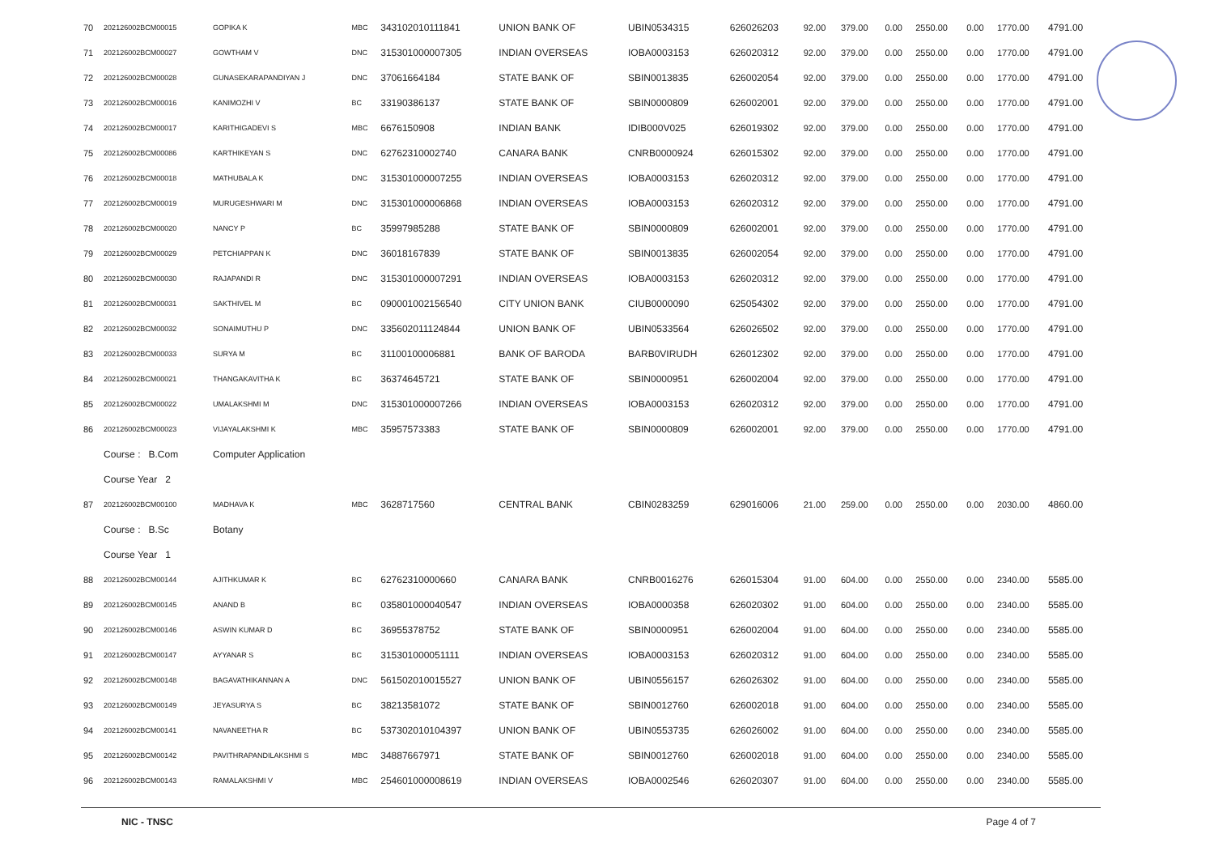| 70 | 202126002BCM00015 | GOPIKA K | MBC | 343102010111841 | UNION BANK OF | UBIN0534315 | 626026203 | 92.00 | 379.00 | 0.00 | 2550.00 | 0.00 | 1770.00 | 4791.00 |
| 71 | 202126002BCM00027 | GOWTHAM V | DNC | 315301000007305 | INDIAN OVERSEAS | IOBA0003153 | 626020312 | 92.00 | 379.00 | 0.00 | 2550.00 | 0.00 | 1770.00 | 4791.00 |
| 72 | 202126002BCM00028 | GUNASEKARAPANDIYAN J | DNC | 37061664184 | STATE BANK OF | SBIN0013835 | 626002054 | 92.00 | 379.00 | 0.00 | 2550.00 | 0.00 | 1770.00 | 4791.00 |
| 73 | 202126002BCM00016 | KANIMOZHI V | BC | 33190386137 | STATE BANK OF | SBIN0000809 | 626002001 | 92.00 | 379.00 | 0.00 | 2550.00 | 0.00 | 1770.00 | 4791.00 |
| 74 | 202126002BCM00017 | KARITHIGADEVI S | MBC | 6676150908 | INDIAN BANK | IDIB000V025 | 626019302 | 92.00 | 379.00 | 0.00 | 2550.00 | 0.00 | 1770.00 | 4791.00 |
| 75 | 202126002BCM00086 | KARTHIKEYAN S | DNC | 62762310002740 | CANARA BANK | CNRB0000924 | 626015302 | 92.00 | 379.00 | 0.00 | 2550.00 | 0.00 | 1770.00 | 4791.00 |
| 76 | 202126002BCM00018 | MATHUBALA K | DNC | 315301000007255 | INDIAN OVERSEAS | IOBA0003153 | 626020312 | 92.00 | 379.00 | 0.00 | 2550.00 | 0.00 | 1770.00 | 4791.00 |
| 77 | 202126002BCM00019 | MURUGESHWARI M | DNC | 315301000006868 | INDIAN OVERSEAS | IOBA0003153 | 626020312 | 92.00 | 379.00 | 0.00 | 2550.00 | 0.00 | 1770.00 | 4791.00 |
| 78 | 202126002BCM00020 | NANCY P | BC | 35997985288 | STATE BANK OF | SBIN0000809 | 626002001 | 92.00 | 379.00 | 0.00 | 2550.00 | 0.00 | 1770.00 | 4791.00 |
| 79 | 202126002BCM00029 | PETCHIAPPAN K | DNC | 36018167839 | STATE BANK OF | SBIN0013835 | 626002054 | 92.00 | 379.00 | 0.00 | 2550.00 | 0.00 | 1770.00 | 4791.00 |
| 80 | 202126002BCM00030 | RAJAPANDI R | DNC | 315301000007291 | INDIAN OVERSEAS | IOBA0003153 | 626020312 | 92.00 | 379.00 | 0.00 | 2550.00 | 0.00 | 1770.00 | 4791.00 |
| 81 | 202126002BCM00031 | SAKTHIVEL M | BC | 090001002156540 | CITY UNION BANK | CIUB0000090 | 625054302 | 92.00 | 379.00 | 0.00 | 2550.00 | 0.00 | 1770.00 | 4791.00 |
| 82 | 202126002BCM00032 | SONAIMUTHU P | DNC | 335602011124844 | UNION BANK OF | UBIN0533564 | 626026502 | 92.00 | 379.00 | 0.00 | 2550.00 | 0.00 | 1770.00 | 4791.00 |
| 83 | 202126002BCM00033 | SURYA M | BC | 31100100006881 | BANK OF BARODA | BARB0VIRUDH | 626012302 | 92.00 | 379.00 | 0.00 | 2550.00 | 0.00 | 1770.00 | 4791.00 |
| 84 | 202126002BCM00021 | THANGAKAVITHA K | BC | 36374645721 | STATE BANK OF | SBIN0000951 | 626002004 | 92.00 | 379.00 | 0.00 | 2550.00 | 0.00 | 1770.00 | 4791.00 |
| 85 | 202126002BCM00022 | UMALAKSHMI M | DNC | 315301000007266 | INDIAN OVERSEAS | IOBA0003153 | 626020312 | 92.00 | 379.00 | 0.00 | 2550.00 | 0.00 | 1770.00 | 4791.00 |
| 86 | 202126002BCM00023 | VIJAYALAKSHMI K | MBC | 35957573383 | STATE BANK OF | SBIN0000809 | 626002001 | 92.00 | 379.00 | 0.00 | 2550.00 | 0.00 | 1770.00 | 4791.00 |
| | Course : B.Com | Computer Application | | | | | | | | | | | | |
| | Course Year 2 | | | | | | | | | | | | | |
| 87 | 202126002BCM00100 | MADHAVA K | MBC | 3628717560 | CENTRAL BANK | CBIN0283259 | 629016006 | 21.00 | 259.00 | 0.00 | 2550.00 | 0.00 | 2030.00 | 4860.00 |
| | Course : B.Sc | Botany | | | | | | | | | | | | |
| | Course Year 1 | | | | | | | | | | | | | |
| 88 | 202126002BCM00144 | AJITHKUMAR K | BC | 62762310000660 | CANARA BANK | CNRB0016276 | 626015304 | 91.00 | 604.00 | 0.00 | 2550.00 | 0.00 | 2340.00 | 5585.00 |
| 89 | 202126002BCM00145 | ANAND B | BC | 035801000040547 | INDIAN OVERSEAS | IOBA0000358 | 626020302 | 91.00 | 604.00 | 0.00 | 2550.00 | 0.00 | 2340.00 | 5585.00 |
| 90 | 202126002BCM00146 | ASWIN KUMAR D | BC | 36955378752 | STATE BANK OF | SBIN0000951 | 626002004 | 91.00 | 604.00 | 0.00 | 2550.00 | 0.00 | 2340.00 | 5585.00 |
| 91 | 202126002BCM00147 | AYYANAR S | BC | 315301000051111 | INDIAN OVERSEAS | IOBA0003153 | 626020312 | 91.00 | 604.00 | 0.00 | 2550.00 | 0.00 | 2340.00 | 5585.00 |
| 92 | 202126002BCM00148 | BAGAVATHIKANNAN A | DNC | 561502010015527 | UNION BANK OF | UBIN0556157 | 626026302 | 91.00 | 604.00 | 0.00 | 2550.00 | 0.00 | 2340.00 | 5585.00 |
| 93 | 202126002BCM00149 | JEYASURYA S | BC | 38213581072 | STATE BANK OF | SBIN0012760 | 626002018 | 91.00 | 604.00 | 0.00 | 2550.00 | 0.00 | 2340.00 | 5585.00 |
| 94 | 202126002BCM00141 | NAVANEETHA R | BC | 537302010104397 | UNION BANK OF | UBIN0553735 | 626026002 | 91.00 | 604.00 | 0.00 | 2550.00 | 0.00 | 2340.00 | 5585.00 |
| 95 | 202126002BCM00142 | PAVITHRAPANDILAKSHMI S | MBC | 34887667971 | STATE BANK OF | SBIN0012760 | 626002018 | 91.00 | 604.00 | 0.00 | 2550.00 | 0.00 | 2340.00 | 5585.00 |
| 96 | 202126002BCM00143 | RAMALAKSHMI V | MBC | 254601000008619 | INDIAN OVERSEAS | IOBA0002546 | 626020307 | 91.00 | 604.00 | 0.00 | 2550.00 | 0.00 | 2340.00 | 5585.00 |
NIC - TNSC Page 4 of 7